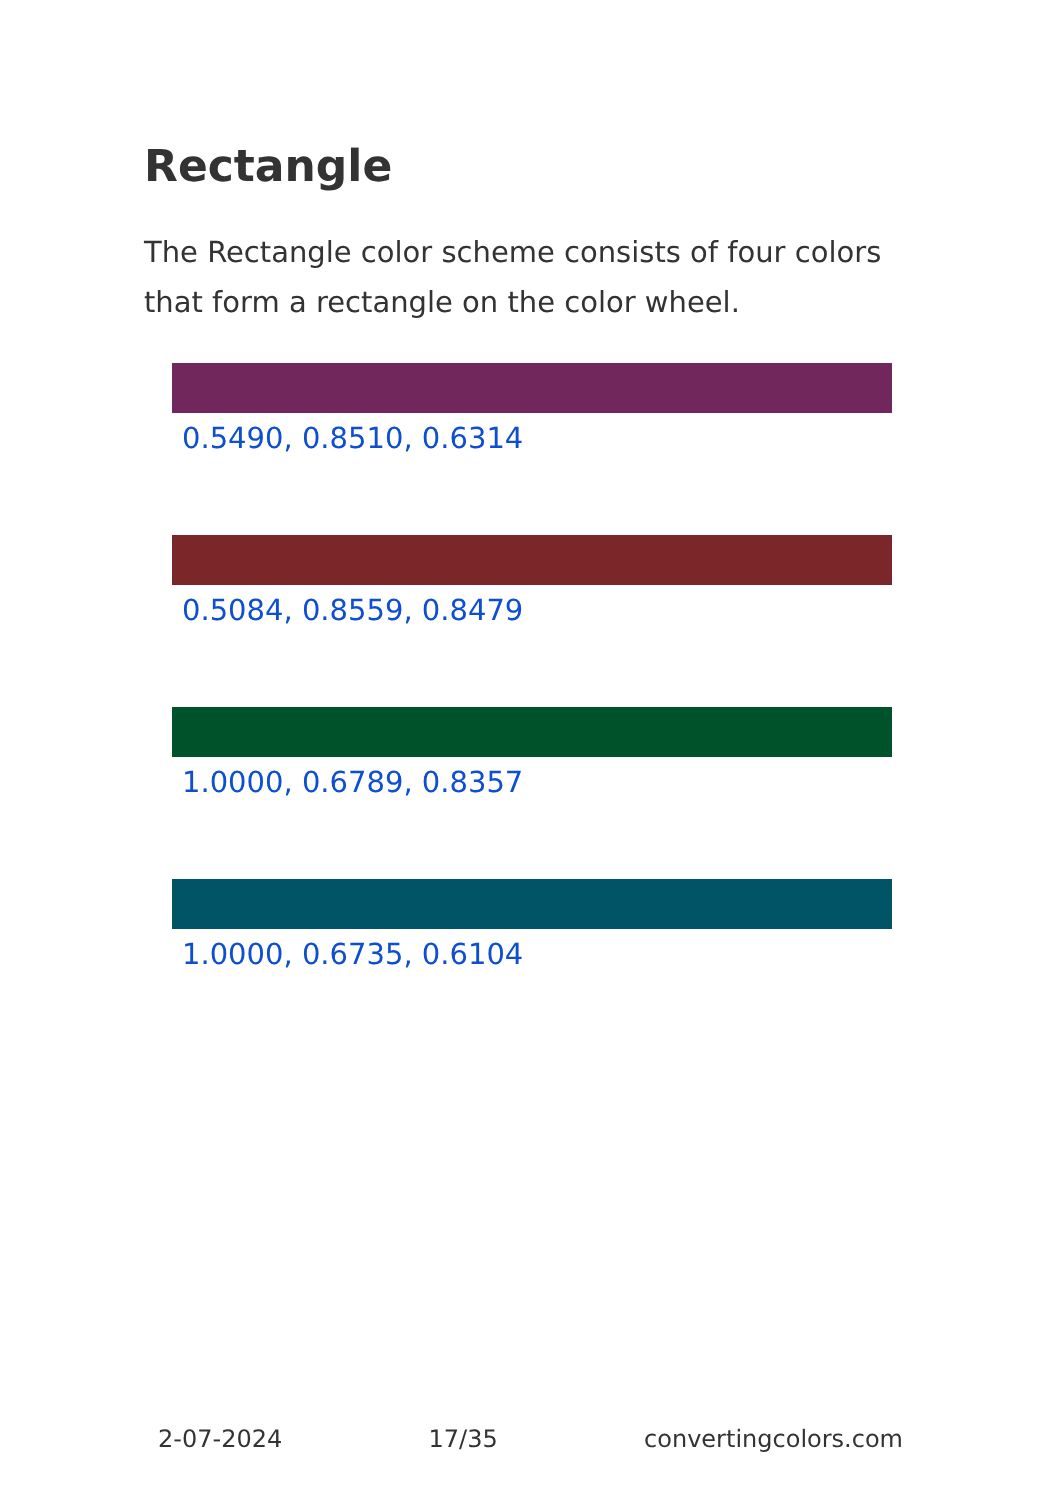Rectangle
The Rectangle color scheme consists of four colors that form a rectangle on the color wheel.
0.5490, 0.8510, 0.6314
0.5084, 0.8559, 0.8479
1.0000, 0.6789, 0.8357
1.0000, 0.6735, 0.6104
2-07-2024 17/35 convertingcolors.com